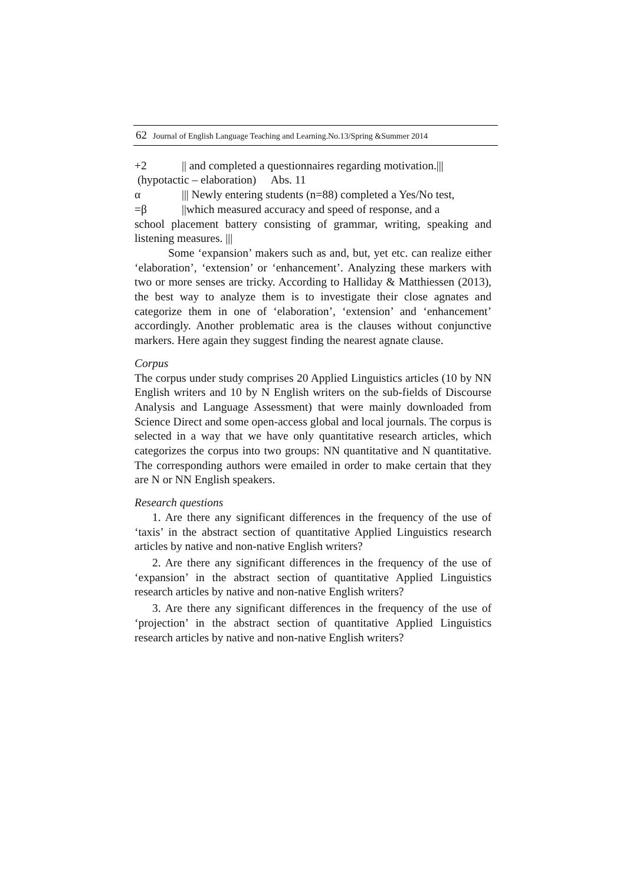62 Journal of English Language Teaching and Learning.No.13/Spring &Summer 2014
+2 || and completed a questionnaires regarding motivation.|||
(hypotactic – elaboration) Abs. 11
α ||| Newly entering students (n=88) completed a Yes/No test,
=β ||which measured accuracy and speed of response, and a
school placement battery consisting of grammar, writing, speaking and listening measures. |||
Some ‘expansion’ makers such as and, but, yet etc. can realize either ‘elaboration’, ‘extension’ or ‘enhancement’. Analyzing these markers with two or more senses are tricky. According to Halliday & Matthiessen (2013), the best way to analyze them is to investigate their close agnates and categorize them in one of ‘elaboration’, ‘extension’ and ‘enhancement’ accordingly. Another problematic area is the clauses without conjunctive markers. Here again they suggest finding the nearest agnate clause.
Corpus
The corpus under study comprises 20 Applied Linguistics articles (10 by NN English writers and 10 by N English writers on the sub-fields of Discourse Analysis and Language Assessment) that were mainly downloaded from Science Direct and some open-access global and local journals. The corpus is selected in a way that we have only quantitative research articles, which categorizes the corpus into two groups: NN quantitative and N quantitative. The corresponding authors were emailed in order to make certain that they are N or NN English speakers.
Research questions
1. Are there any significant differences in the frequency of the use of ‘taxis’ in the abstract section of quantitative Applied Linguistics research articles by native and non-native English writers?
2. Are there any significant differences in the frequency of the use of ‘expansion’ in the abstract section of quantitative Applied Linguistics research articles by native and non-native English writers?
3. Are there any significant differences in the frequency of the use of ‘projection’ in the abstract section of quantitative Applied Linguistics research articles by native and non-native English writers?